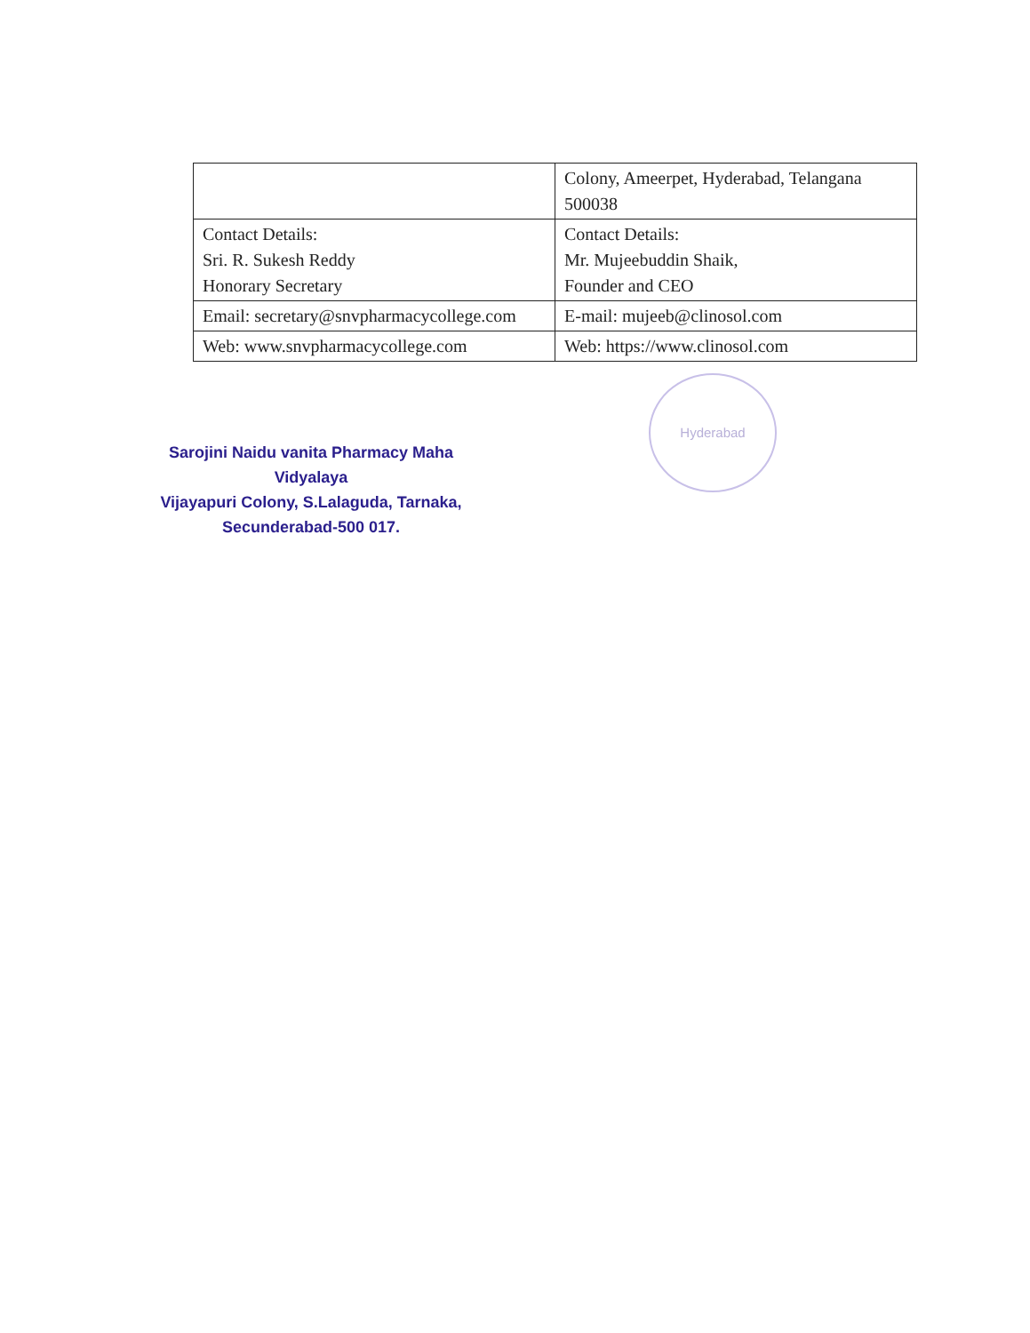| | Colony, Ameerpet, Hyderabad, Telangana 500038 |
| Contact Details: Sri. R. Sukesh Reddy Honorary Secretary | Contact Details: Mr. Mujeebuddin Shaik, Founder and CEO |
| Email: secretary@snvpharmacycollege.com | E-mail: mujeeb@clinosol.com |
| Web: www.snvpharmacycollege.com | Web: https://www.clinosol.com |
Sarojini Naidu vanita Pharmacy Maha Vidyalaya
Vijayapuri Colony, S.Lalaguda, Tarnaka,
Secunderabad-500 017.
Hyderabad